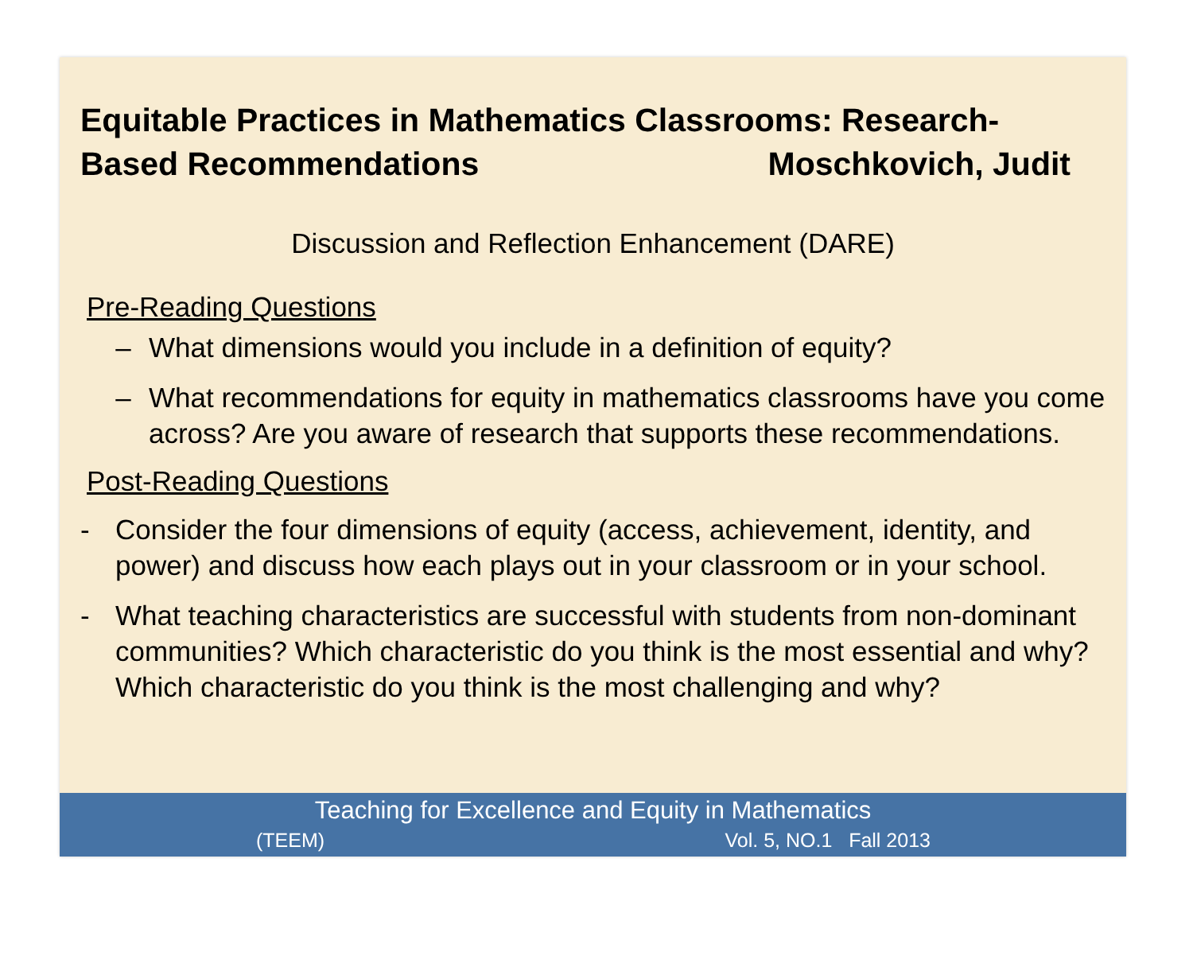Equitable Practices in Mathematics Classrooms: Research-
Based Recommendations Moschkovich, Judit
Discussion and Reflection Enhancement (DARE)
Pre-Reading Questions
– What dimensions would you include in a definition of equity?
– What recommendations for equity in mathematics classrooms have you come across? Are you aware of research that supports these recommendations.
Post-Reading Questions
- Consider the four dimensions of equity (access, achievement, identity, and power) and discuss how each plays out in your classroom or in your school.
- What teaching characteristics are successful with students from non-dominant communities? Which characteristic do you think is the most essential and why? Which characteristic do you think is the most challenging and why?
Teaching for Excellence and Equity in Mathematics
(TEEM) Vol. 5, NO.1 Fall 2013